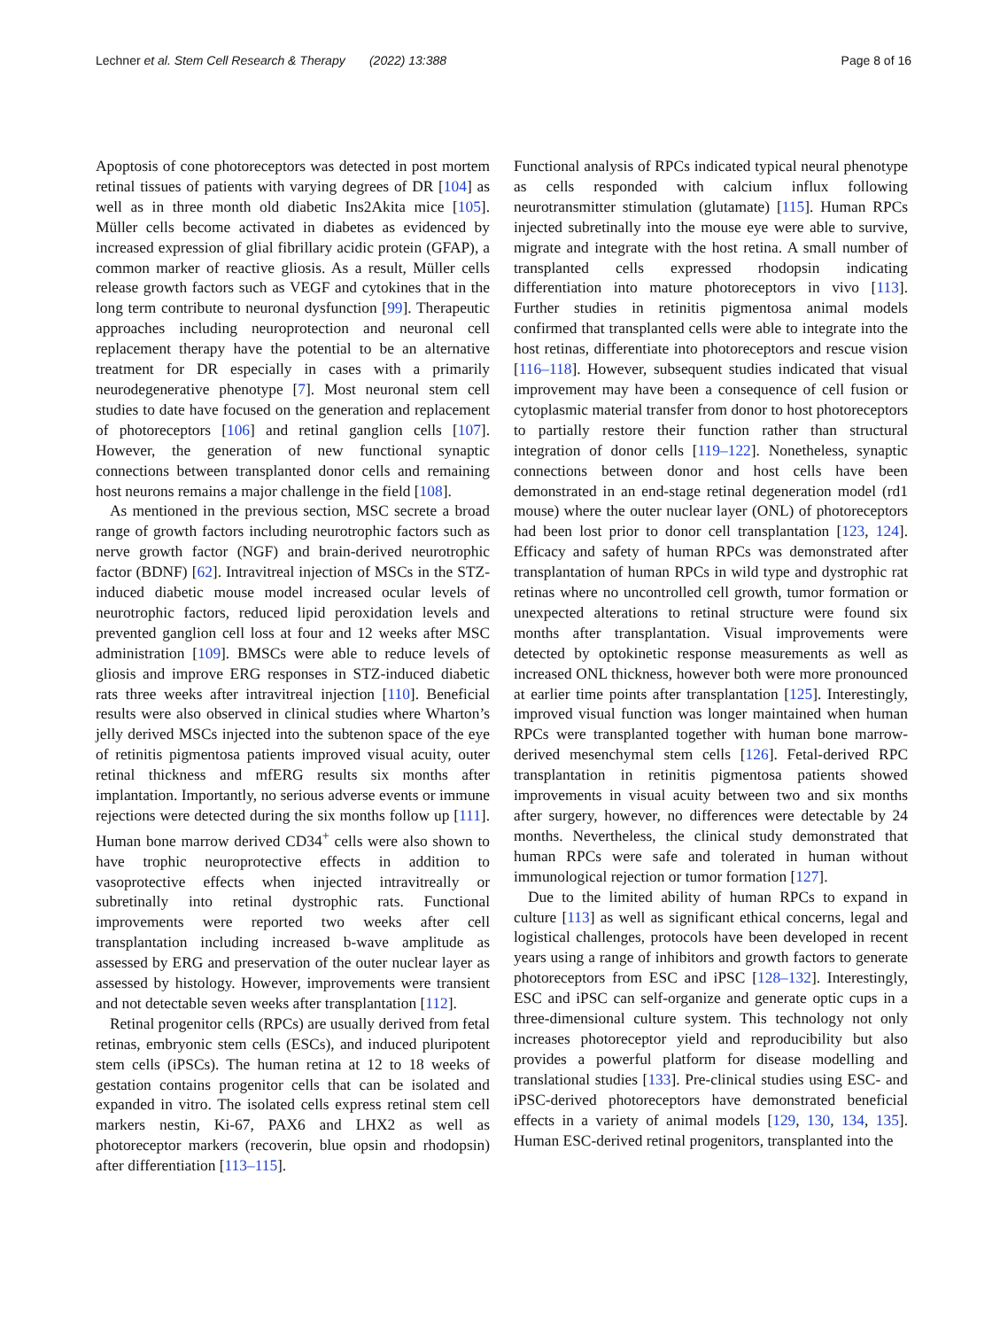Lechner et al. Stem Cell Research & Therapy (2022) 13:388 Page 8 of 16
Apoptosis of cone photoreceptors was detected in post mortem retinal tissues of patients with varying degrees of DR [104] as well as in three month old diabetic Ins2Akita mice [105]. Müller cells become activated in diabetes as evidenced by increased expression of glial fibrillary acidic protein (GFAP), a common marker of reactive gliosis. As a result, Müller cells release growth factors such as VEGF and cytokines that in the long term contribute to neuronal dysfunction [99]. Therapeutic approaches including neuroprotection and neuronal cell replacement therapy have the potential to be an alternative treatment for DR especially in cases with a primarily neurodegenerative phenotype [7]. Most neuronal stem cell studies to date have focused on the generation and replacement of photoreceptors [106] and retinal ganglion cells [107]. However, the generation of new functional synaptic connections between transplanted donor cells and remaining host neurons remains a major challenge in the field [108].
As mentioned in the previous section, MSC secrete a broad range of growth factors including neurotrophic factors such as nerve growth factor (NGF) and brain-derived neurotrophic factor (BDNF) [62]. Intravitreal injection of MSCs in the STZ-induced diabetic mouse model increased ocular levels of neurotrophic factors, reduced lipid peroxidation levels and prevented ganglion cell loss at four and 12 weeks after MSC administration [109]. BMSCs were able to reduce levels of gliosis and improve ERG responses in STZ-induced diabetic rats three weeks after intravitreal injection [110]. Beneficial results were also observed in clinical studies where Wharton’s jelly derived MSCs injected into the subtenon space of the eye of retinitis pigmentosa patients improved visual acuity, outer retinal thickness and mfERG results six months after implantation. Importantly, no serious adverse events or immune rejections were detected during the six months follow up [111]. Human bone marrow derived CD34<sup>+</sup> cells were also shown to have trophic neuroprotective effects in addition to vasoprotective effects when injected intravitreally or subretinally into retinal dystrophic rats. Functional improvements were reported two weeks after cell transplantation including increased b-wave amplitude as assessed by ERG and preservation of the outer nuclear layer as assessed by histology. However, improvements were transient and not detectable seven weeks after transplantation [112].
Retinal progenitor cells (RPCs) are usually derived from fetal retinas, embryonic stem cells (ESCs), and induced pluripotent stem cells (iPSCs). The human retina at 12 to 18 weeks of gestation contains progenitor cells that can be isolated and expanded in vitro. The isolated cells express retinal stem cell markers nestin, Ki-67, PAX6 and LHX2 as well as photoreceptor markers (recoverin, blue opsin and rhodopsin) after differentiation [113–115].
Functional analysis of RPCs indicated typical neural phenotype as cells responded with calcium influx following neurotransmitter stimulation (glutamate) [115]. Human RPCs injected subretinally into the mouse eye were able to survive, migrate and integrate with the host retina. A small number of transplanted cells expressed rhodopsin indicating differentiation into mature photoreceptors in vivo [113]. Further studies in retinitis pigmentosa animal models confirmed that transplanted cells were able to integrate into the host retinas, differentiate into photoreceptors and rescue vision [116–118]. However, subsequent studies indicated that visual improvement may have been a consequence of cell fusion or cytoplasmic material transfer from donor to host photoreceptors to partially restore their function rather than structural integration of donor cells [119–122]. Nonetheless, synaptic connections between donor and host cells have been demonstrated in an end-stage retinal degeneration model (rd1 mouse) where the outer nuclear layer (ONL) of photoreceptors had been lost prior to donor cell transplantation [123, 124]. Efficacy and safety of human RPCs was demonstrated after transplantation of human RPCs in wild type and dystrophic rat retinas where no uncontrolled cell growth, tumor formation or unexpected alterations to retinal structure were found six months after transplantation. Visual improvements were detected by optokinetic response measurements as well as increased ONL thickness, however both were more pronounced at earlier time points after transplantation [125]. Interestingly, improved visual function was longer maintained when human RPCs were transplanted together with human bone marrow-derived mesenchymal stem cells [126]. Fetal-derived RPC transplantation in retinitis pigmentosa patients showed improvements in visual acuity between two and six months after surgery, however, no differences were detectable by 24 months. Nevertheless, the clinical study demonstrated that human RPCs were safe and tolerated in human without immunological rejection or tumor formation [127].
Due to the limited ability of human RPCs to expand in culture [113] as well as significant ethical concerns, legal and logistical challenges, protocols have been developed in recent years using a range of inhibitors and growth factors to generate photoreceptors from ESC and iPSC [128–132]. Interestingly, ESC and iPSC can self-organize and generate optic cups in a three-dimensional culture system. This technology not only increases photoreceptor yield and reproducibility but also provides a powerful platform for disease modelling and translational studies [133]. Pre-clinical studies using ESC- and iPSC-derived photoreceptors have demonstrated beneficial effects in a variety of animal models [129, 130, 134, 135]. Human ESC-derived retinal progenitors, transplanted into the